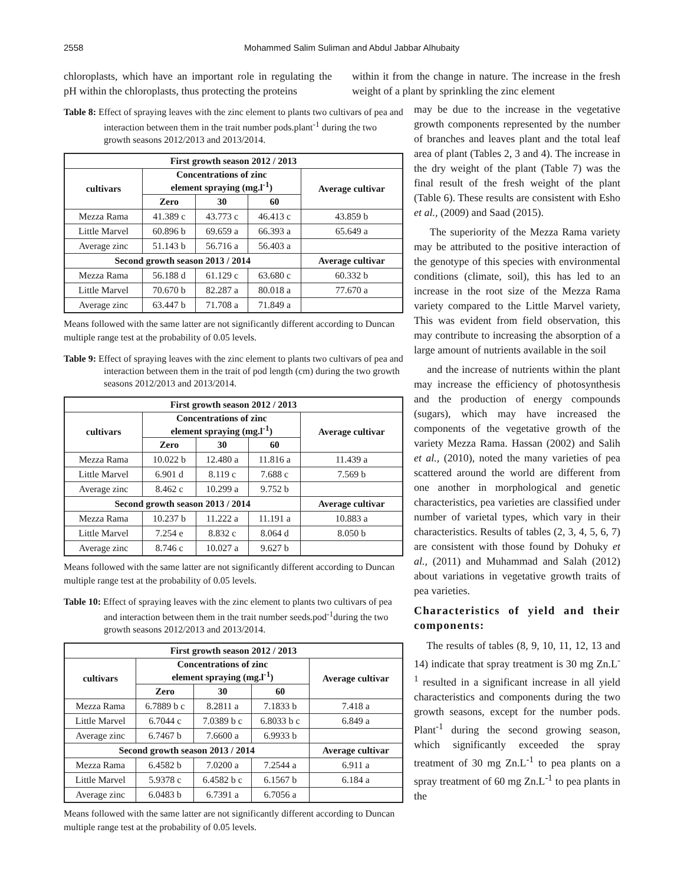2558 Mohammed Salim Suliman and Abdul Jabbar Alhubaity
chloroplasts, which have an important role in regulating the pH within the chloroplasts, thus protecting the proteins
within it from the change in nature. The increase in the fresh weight of a plant by sprinkling the zinc element
Table 8: Effect of spraying leaves with the zinc element to plants two cultivars of pea and interaction between them in the trait number pods.plant<sup>-1</sup> during the two growth seasons 2012/2013 and 2013/2014.
| First growth season 2012 / 2013 | | | | |
| --- | --- | --- | --- | --- |
| cultivars | Concentrations of zinc element spraying (mg.l<sup>-1</sup>) | | | Average cultivar |
| | Zero | 30 | 60 | |
| Mezza Rama | 41.389 c | 43.773 c | 46.413 c | 43.859 b |
| Little Marvel | 60.896 b | 69.659 a | 66.393 a | 65.649 a |
| Average zinc | 51.143 b | 56.716 a | 56.403 a | |
| Second growth season 2013 / 2014 | | | | Average cultivar |
| Mezza Rama | 56.188 d | 61.129 c | 63.680 c | 60.332 b |
| Little Marvel | 70.670 b | 82.287 a | 80.018 a | 77.670 a |
| Average zinc | 63.447 b | 71.708 a | 71.849 a | |
Means followed with the same latter are not significantly different according to Duncan multiple range test at the probability of 0.05 levels.
Table 9: Effect of spraying leaves with the zinc element to plants two cultivars of pea and interaction between them in the trait of pod length (cm) during the two growth seasons 2012/2013 and 2013/2014.
| First growth season 2012 / 2013 | | | | |
| --- | --- | --- | --- | --- |
| cultivars | Concentrations of zinc element spraying (mg.l<sup>-1</sup>) | | | Average cultivar |
| | Zero | 30 | 60 | |
| Mezza Rama | 10.022 b | 12.480 a | 11.816 a | 11.439 a |
| Little Marvel | 6.901 d | 8.119 c | 7.688 c | 7.569 b |
| Average zinc | 8.462 c | 10.299 a | 9.752 b | |
| Second growth season 2013 / 2014 | | | | Average cultivar |
| Mezza Rama | 10.237 b | 11.222 a | 11.191 a | 10.883 a |
| Little Marvel | 7.254 e | 8.832 c | 8.064 d | 8.050 b |
| Average zinc | 8.746 c | 10.027 a | 9.627 b | |
Means followed with the same latter are not significantly different according to Duncan multiple range test at the probability of 0.05 levels.
Table 10: Effect of spraying leaves with the zinc element to plants two cultivars of pea and interaction between them in the trait number seeds.pod<sup>-1</sup>during the two growth seasons 2012/2013 and 2013/2014.
| First growth season 2012 / 2013 | | | | |
| --- | --- | --- | --- | --- |
| cultivars | Concentrations of zinc element spraying (mg.l<sup>-1</sup>) | | | Average cultivar |
| | Zero | 30 | 60 | |
| Mezza Rama | 6.7889 b c | 8.2811 a | 7.1833 b | 7.418 a |
| Little Marvel | 6.7044 c | 7.0389 b c | 6.8033 b c | 6.849 a |
| Average zinc | 6.7467 b | 7.6600 a | 6.9933 b | |
| Second growth season 2013 / 2014 | | | | Average cultivar |
| Mezza Rama | 6.4582 b | 7.0200 a | 7.2544 a | 6.911 a |
| Little Marvel | 5.9378 c | 6.4582 b c | 6.1567 b | 6.184 a |
| Average zinc | 6.0483 b | 6.7391 a | 6.7056 a | |
Means followed with the same latter are not significantly different according to Duncan multiple range test at the probability of 0.05 levels.
may be due to the increase in the vegetative growth components represented by the number of branches and leaves plant and the total leaf area of plant (Tables 2, 3 and 4). The increase in the dry weight of the plant (Table 7) was the final result of the fresh weight of the plant (Table 6). These results are consistent with Esho et al., (2009) and Saad (2015).
The superiority of the Mezza Rama variety may be attributed to the positive interaction of the genotype of this species with environmental conditions (climate, soil), this has led to an increase in the root size of the Mezza Rama variety compared to the Little Marvel variety, This was evident from field observation, this may contribute to increasing the absorption of a large amount of nutrients available in the soil
and the increase of nutrients within the plant may increase the efficiency of photosynthesis and the production of energy compounds (sugars), which may have increased the components of the vegetative growth of the variety Mezza Rama. Hassan (2002) and Salih et al., (2010), noted the many varieties of pea scattered around the world are different from one another in morphological and genetic characteristics, pea varieties are classified under number of varietal types, which vary in their characteristics. Results of tables (2, 3, 4, 5, 6, 7) are consistent with those found by Dohuky et al., (2011) and Muhammad and Salah (2012) about variations in vegetative growth traits of pea varieties.
Characteristics of yield and their components:
The results of tables (8, 9, 10, 11, 12, 13 and 14) indicate that spray treatment is 30 mg Zn.L<sup>-1</sup> resulted in a significant increase in all yield characteristics and components during the two growth seasons, except for the number pods. Plant<sup>-1</sup> during the second growing season, which significantly exceeded the spray treatment of 30 mg Zn.L<sup>-1</sup> to pea plants on a spray treatment of 60 mg Zn.L<sup>-1</sup> to pea plants in the